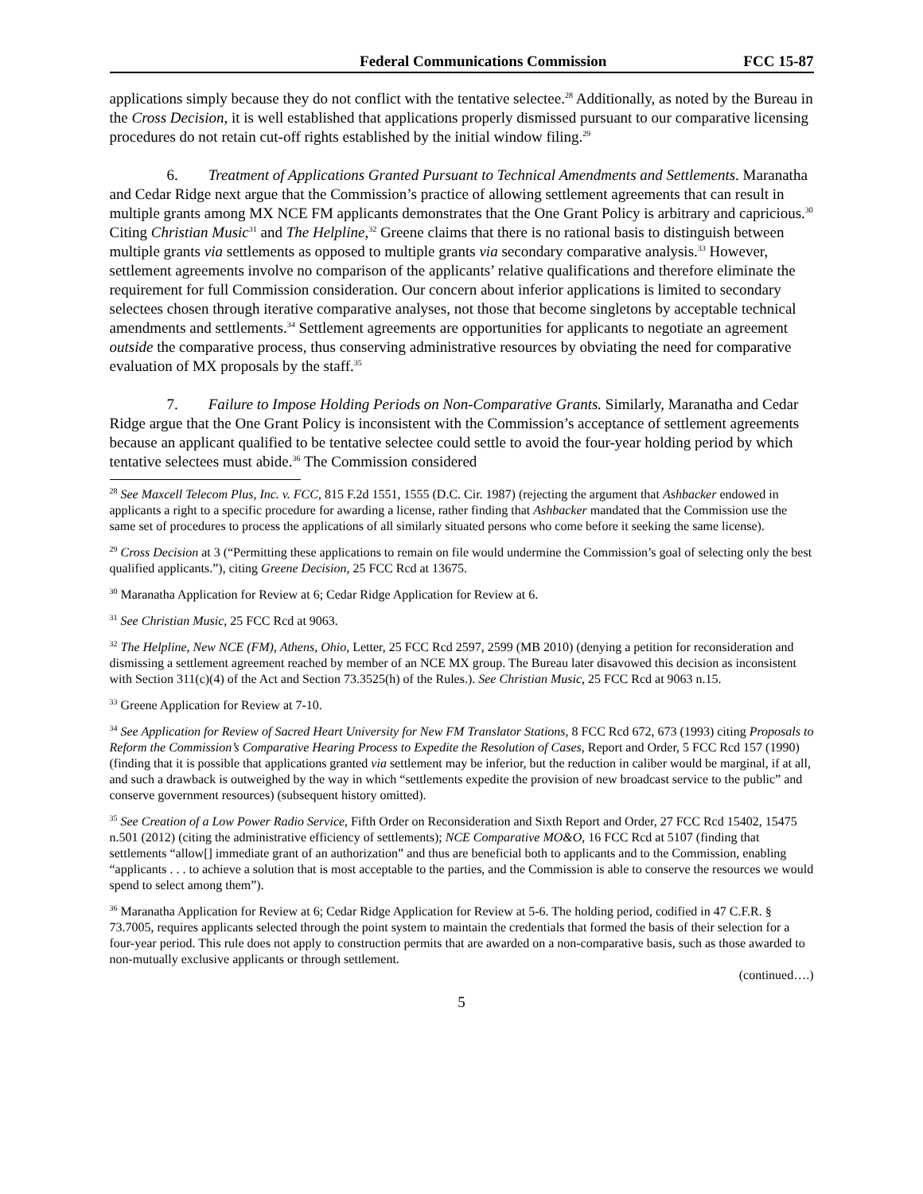Federal Communications Commission FCC 15-87
applications simply because they do not conflict with the tentative selectee.<sup>28</sup> Additionally, as noted by the Bureau in the Cross Decision, it is well established that applications properly dismissed pursuant to our comparative licensing procedures do not retain cut-off rights established by the initial window filing.<sup>29</sup>
6. Treatment of Applications Granted Pursuant to Technical Amendments and Settlements. Maranatha and Cedar Ridge next argue that the Commission’s practice of allowing settlement agreements that can result in multiple grants among MX NCE FM applicants demonstrates that the One Grant Policy is arbitrary and capricious.<sup>30</sup> Citing Christian Music<sup>31</sup> and The Helpline,<sup>32</sup> Greene claims that there is no rational basis to distinguish between multiple grants via settlements as opposed to multiple grants via secondary comparative analysis.<sup>33</sup> However, settlement agreements involve no comparison of the applicants’ relative qualifications and therefore eliminate the requirement for full Commission consideration. Our concern about inferior applications is limited to secondary selectees chosen through iterative comparative analyses, not those that become singletons by acceptable technical amendments and settlements.<sup>34</sup> Settlement agreements are opportunities for applicants to negotiate an agreement outside the comparative process, thus conserving administrative resources by obviating the need for comparative evaluation of MX proposals by the staff.<sup>35</sup>
7. Failure to Impose Holding Periods on Non-Comparative Grants. Similarly, Maranatha and Cedar Ridge argue that the One Grant Policy is inconsistent with the Commission’s acceptance of settlement agreements because an applicant qualified to be tentative selectee could settle to avoid the four-year holding period by which tentative selectees must abide.<sup>36</sup> The Commission considered
<sup>28</sup> See Maxcell Telecom Plus, Inc. v. FCC, 815 F.2d 1551, 1555 (D.C. Cir. 1987) (rejecting the argument that Ashbacker endowed in applicants a right to a specific procedure for awarding a license, rather finding that Ashbacker mandated that the Commission use the same set of procedures to process the applications of all similarly situated persons who come before it seeking the same license).
<sup>29</sup> Cross Decision at 3 (“Permitting these applications to remain on file would undermine the Commission’s goal of selecting only the best qualified applicants.”), citing Greene Decision, 25 FCC Rcd at 13675.
<sup>30</sup> Maranatha Application for Review at 6; Cedar Ridge Application for Review at 6.
<sup>31</sup> See Christian Music, 25 FCC Rcd at 9063.
<sup>32</sup> The Helpline, New NCE (FM), Athens, Ohio, Letter, 25 FCC Rcd 2597, 2599 (MB 2010) (denying a petition for reconsideration and dismissing a settlement agreement reached by member of an NCE MX group. The Bureau later disavowed this decision as inconsistent with Section 311(c)(4) of the Act and Section 73.3525(h) of the Rules.). See Christian Music, 25 FCC Rcd at 9063 n.15.
<sup>33</sup> Greene Application for Review at 7-10.
<sup>34</sup> See Application for Review of Sacred Heart University for New FM Translator Stations, 8 FCC Rcd 672, 673 (1993) citing Proposals to Reform the Commission’s Comparative Hearing Process to Expedite the Resolution of Cases, Report and Order, 5 FCC Rcd 157 (1990) (finding that it is possible that applications granted via settlement may be inferior, but the reduction in caliber would be marginal, if at all, and such a drawback is outweighed by the way in which “settlements expedite the provision of new broadcast service to the public” and conserve government resources) (subsequent history omitted).
<sup>35</sup> See Creation of a Low Power Radio Service, Fifth Order on Reconsideration and Sixth Report and Order, 27 FCC Rcd 15402, 15475 n.501 (2012) (citing the administrative efficiency of settlements); NCE Comparative MO&O, 16 FCC Rcd at 5107 (finding that settlements “allow[] immediate grant of an authorization” and thus are beneficial both to applicants and to the Commission, enabling “applicants . . . to achieve a solution that is most acceptable to the parties, and the Commission is able to conserve the resources we would spend to select among them”).
<sup>36</sup> Maranatha Application for Review at 6; Cedar Ridge Application for Review at 5-6. The holding period, codified in 47 C.F.R. § 73.7005, requires applicants selected through the point system to maintain the credentials that formed the basis of their selection for a four-year period. This rule does not apply to construction permits that are awarded on a non-comparative basis, such as those awarded to non-mutually exclusive applicants or through settlement.
(continued….)
5